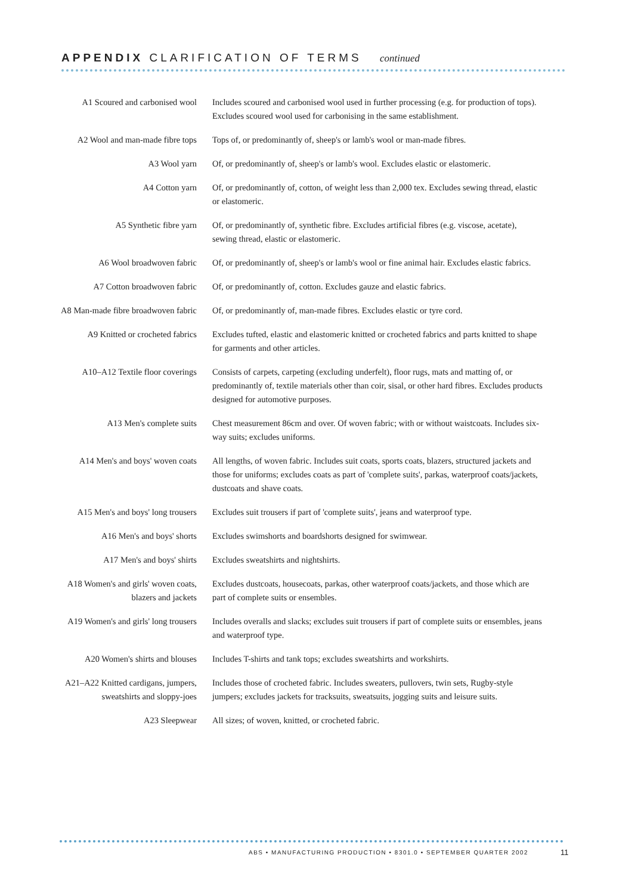APPENDIX CLARIFICATION OF TERMS continued
| A1 Scoured and carbonised wool | Includes scoured and carbonised wool used in further processing (e.g. for production of tops). Excludes scoured wool used for carbonising in the same establishment. |
| A2 Wool and man-made fibre tops | Tops of, or predominantly of, sheep's or lamb's wool or man-made fibres. |
| A3 Wool yarn | Of, or predominantly of, sheep's or lamb's wool. Excludes elastic or elastomeric. |
| A4 Cotton yarn | Of, or predominantly of, cotton, of weight less than 2,000 tex. Excludes sewing thread, elastic or elastomeric. |
| A5 Synthetic fibre yarn | Of, or predominantly of, synthetic fibre. Excludes artificial fibres (e.g. viscose, acetate), sewing thread, elastic or elastomeric. |
| A6 Wool broadwoven fabric | Of, or predominantly of, sheep's or lamb's wool or fine animal hair. Excludes elastic fabrics. |
| A7 Cotton broadwoven fabric | Of, or predominantly of, cotton. Excludes gauze and elastic fabrics. |
| A8 Man-made fibre broadwoven fabric | Of, or predominantly of, man-made fibres. Excludes elastic or tyre cord. |
| A9 Knitted or crocheted fabrics | Excludes tufted, elastic and elastomeric knitted or crocheted fabrics and parts knitted to shape for garments and other articles. |
| A10–A12 Textile floor coverings | Consists of carpets, carpeting (excluding underfelt), floor rugs, mats and matting of, or predominantly of, textile materials other than coir, sisal, or other hard fibres. Excludes products designed for automotive purposes. |
| A13 Men's complete suits | Chest measurement 86cm and over. Of woven fabric; with or without waistcoats. Includes six-way suits; excludes uniforms. |
| A14 Men's and boys' woven coats | All lengths, of woven fabric. Includes suit coats, sports coats, blazers, structured jackets and those for uniforms; excludes coats as part of 'complete suits', parkas, waterproof coats/jackets, dustcoats and shave coats. |
| A15 Men's and boys' long trousers | Excludes suit trousers if part of 'complete suits', jeans and waterproof type. |
| A16 Men's and boys' shorts | Excludes swimshorts and boardshorts designed for swimwear. |
| A17 Men's and boys' shirts | Excludes sweatshirts and nightshirts. |
| A18 Women's and girls' woven coats, blazers and jackets | Excludes dustcoats, housecoats, parkas, other waterproof coats/jackets, and those which are part of complete suits or ensembles. |
| A19 Women's and girls' long trousers | Includes overalls and slacks; excludes suit trousers if part of complete suits or ensembles, jeans and waterproof type. |
| A20 Women's shirts and blouses | Includes T-shirts and tank tops; excludes sweatshirts and workshirts. |
| A21–A22 Knitted cardigans, jumpers, sweatshirts and sloppy-joes | Includes those of crocheted fabric. Includes sweaters, pullovers, twin sets, Rugby-style jumpers; excludes jackets for tracksuits, sweatsuits, jogging suits and leisure suits. |
| A23 Sleepwear | All sizes; of woven, knitted, or crocheted fabric. |
ABS • MANUFACTURING PRODUCTION • 8301.0 • SEPTEMBER QUARTER 2002
11